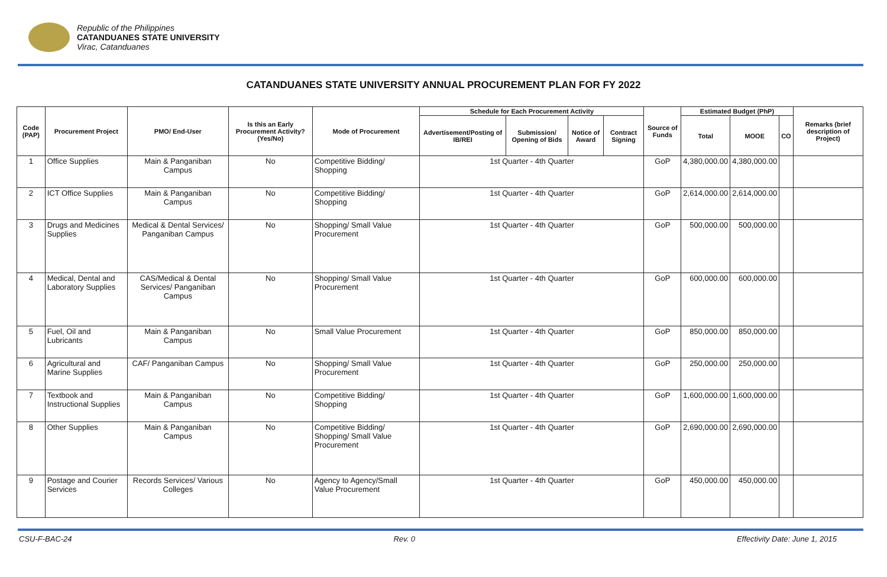Republic of the Philippines
CATANDUANES STATE UNIVERSITY
Virac, Catanduanes
CATANDUANES STATE UNIVERSITY ANNUAL PROCUREMENT PLAN FOR FY 2022
| Code (PAP) | Procurement Project | PMO/ End-User | Is this an Early Procurement Activity? (Yes/No) | Mode of Procurement | Schedule for Each Procurement Activity | | | | Source of Funds | Estimated Budget (PhP) | | | Remarks (brief description of Project) |
| --- | --- | --- | --- | --- | --- | --- | --- | --- | --- | --- | --- | --- | --- |
| | | | | | Advertisement/Posting of IB/REI | Submission/ Opening of Bids | Notice of Award | Contract Signing | | Total | MOOE | CO | |
| 1 | Office Supplies | Main & Panganiban Campus | No | Competitive Bidding/ Shopping | 1st Quarter - 4th Quarter | | | | GoP | 4,380,000.00 | 4,380,000.00 | | |
| 2 | ICT Office Supplies | Main & Panganiban Campus | No | Competitive Bidding/ Shopping | 1st Quarter - 4th Quarter | | | | GoP | 2,614,000.00 | 2,614,000.00 | | |
| 3 | Drugs and Medicines Supplies | Medical & Dental Services/ Panganiban Campus | No | Shopping/ Small Value Procurement | 1st Quarter - 4th Quarter | | | | GoP | 500,000.00 | 500,000.00 | | |
| 4 | Medical, Dental and Laboratory Supplies | CAS/Medical & Dental Services/ Panganiban Campus | No | Shopping/ Small Value Procurement | 1st Quarter - 4th Quarter | | | | GoP | 600,000.00 | 600,000.00 | | |
| 5 | Fuel, Oil and Lubricants | Main & Panganiban Campus | No | Small Value Procurement | 1st Quarter - 4th Quarter | | | | GoP | 850,000.00 | 850,000.00 | | |
| 6 | Agricultural and Marine Supplies | CAF/ Panganiban Campus | No | Shopping/ Small Value Procurement | 1st Quarter - 4th Quarter | | | | GoP | 250,000.00 | 250,000.00 | | |
| 7 | Textbook and Instructional Supplies | Main & Panganiban Campus | No | Competitive Bidding/ Shopping | 1st Quarter - 4th Quarter | | | | GoP | 1,600,000.00 | 1,600,000.00 | | |
| 8 | Other Supplies | Main & Panganiban Campus | No | Competitive Bidding/ Shopping/ Small Value Procurement | 1st Quarter - 4th Quarter | | | | GoP | 2,690,000.00 | 2,690,000.00 | | |
| 9 | Postage and Courier Services | Records Services/ Various Colleges | No | Agency to Agency/Small Value Procurement | 1st Quarter - 4th Quarter | | | | GoP | 450,000.00 | 450,000.00 | | |
CSU-F-BAC-24 Rev. 0 Effectivity Date: June 1, 2015